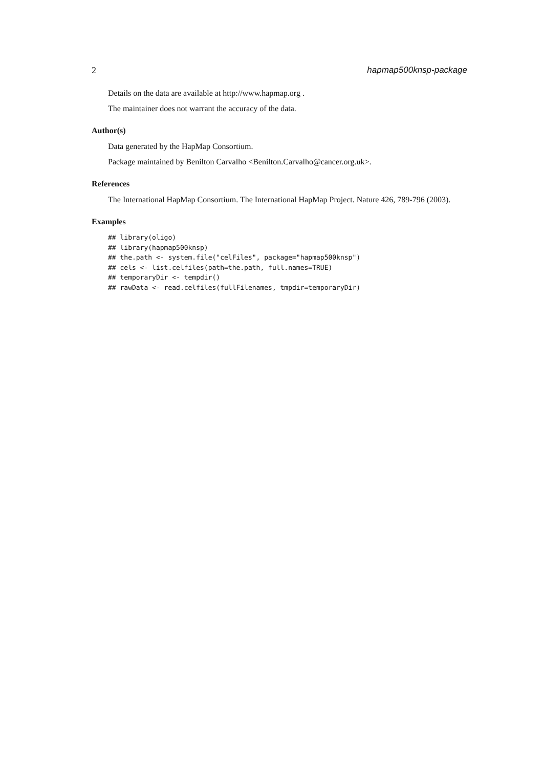2 hapmap500knsp-package
Details on the data are available at http://www.hapmap.org .
The maintainer does not warrant the accuracy of the data.
Author(s)
Data generated by the HapMap Consortium.
Package maintained by Benilton Carvalho <Benilton.Carvalho@cancer.org.uk>.
References
The International HapMap Consortium. The International HapMap Project. Nature 426, 789-796 (2003).
Examples
## library(oligo)
## library(hapmap500knsp)
## the.path <- system.file("celFiles", package="hapmap500knsp")
## cels <- list.celfiles(path=the.path, full.names=TRUE)
## temporaryDir <- tempdir()
## rawData <- read.celfiles(fullFilenames, tmpdir=temporaryDir)